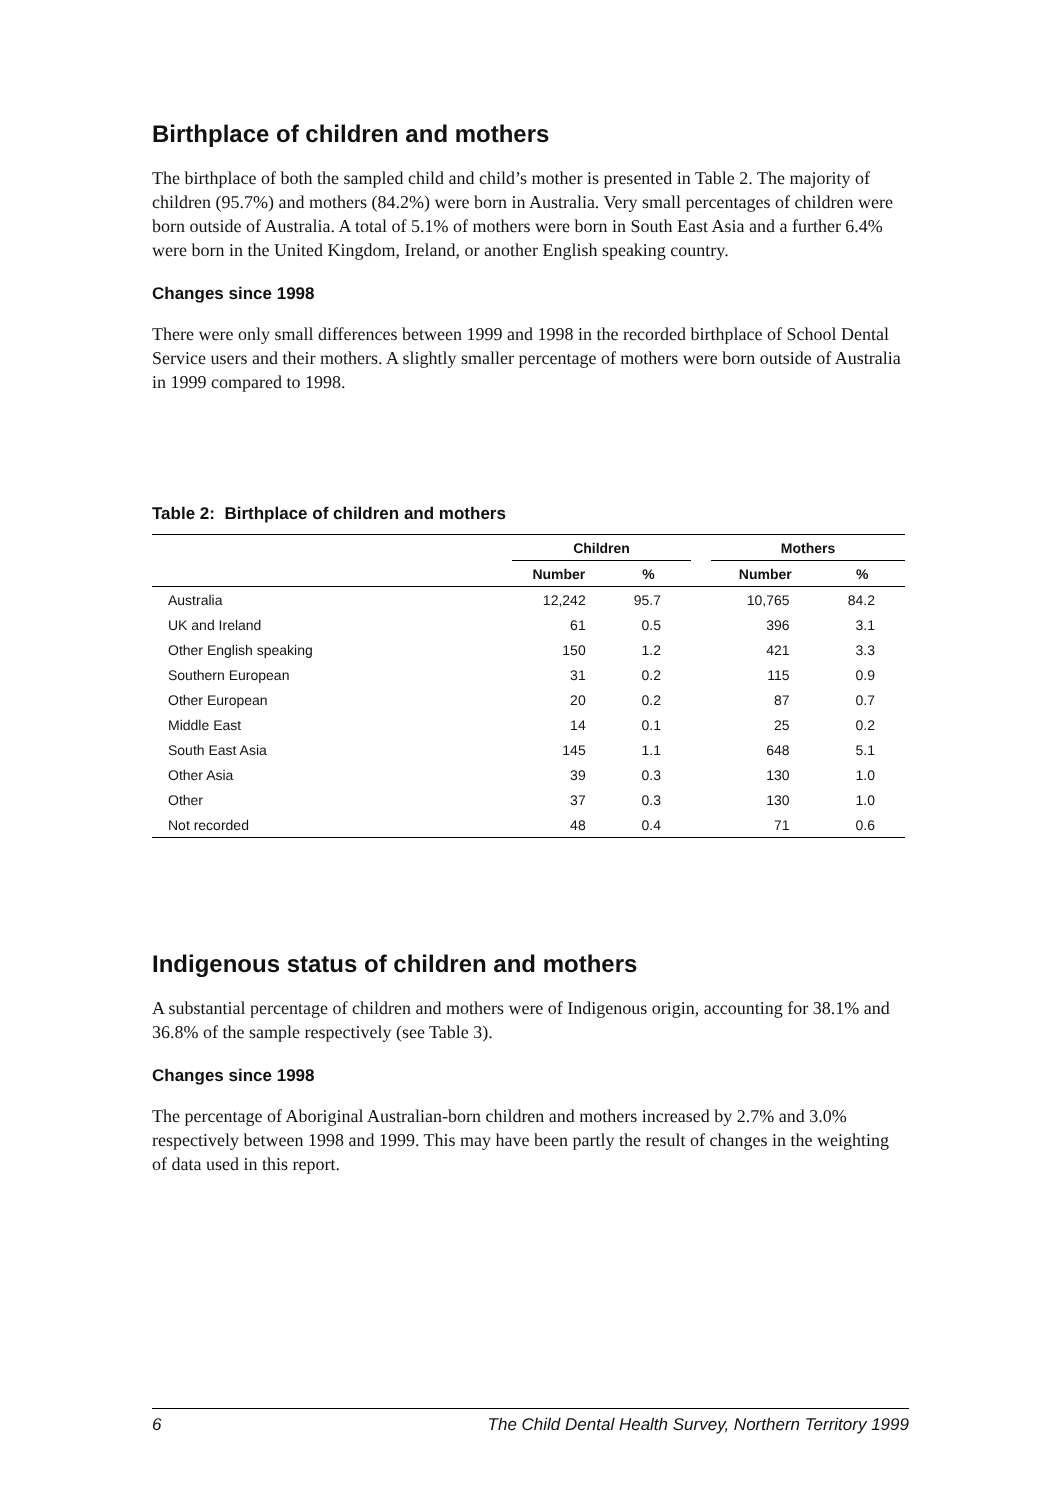Birthplace of children and mothers
The birthplace of both the sampled child and child’s mother is presented in Table 2. The majority of children (95.7%) and mothers (84.2%) were born in Australia. Very small percentages of children were born outside of Australia. A total of 5.1% of mothers were born in South East Asia and a further 6.4% were born in the United Kingdom, Ireland, or another English speaking country.
Changes since 1998
There were only small differences between 1999 and 1998 in the recorded birthplace of School Dental Service users and their mothers. A slightly smaller percentage of mothers were born outside of Australia in 1999 compared to 1998.
Table 2: Birthplace of children and mothers
| | Children | | | Mothers | |
| --- | --- | --- | --- | --- | --- |
| | Number | % | | Number | % |
| Australia | 12,242 | 95.7 | | 10,765 | 84.2 |
| UK and Ireland | 61 | 0.5 | | 396 | 3.1 |
| Other English speaking | 150 | 1.2 | | 421 | 3.3 |
| Southern European | 31 | 0.2 | | 115 | 0.9 |
| Other European | 20 | 0.2 | | 87 | 0.7 |
| Middle East | 14 | 0.1 | | 25 | 0.2 |
| South East Asia | 145 | 1.1 | | 648 | 5.1 |
| Other Asia | 39 | 0.3 | | 130 | 1.0 |
| Other | 37 | 0.3 | | 130 | 1.0 |
| Not recorded | 48 | 0.4 | | 71 | 0.6 |
Indigenous status of children and mothers
A substantial percentage of children and mothers were of Indigenous origin, accounting for 38.1% and 36.8% of the sample respectively (see Table 3).
Changes since 1998
The percentage of Aboriginal Australian-born children and mothers increased by 2.7% and 3.0% respectively between 1998 and 1999. This may have been partly the result of changes in the weighting of data used in this report.
6 The Child Dental Health Survey, Northern Territory 1999